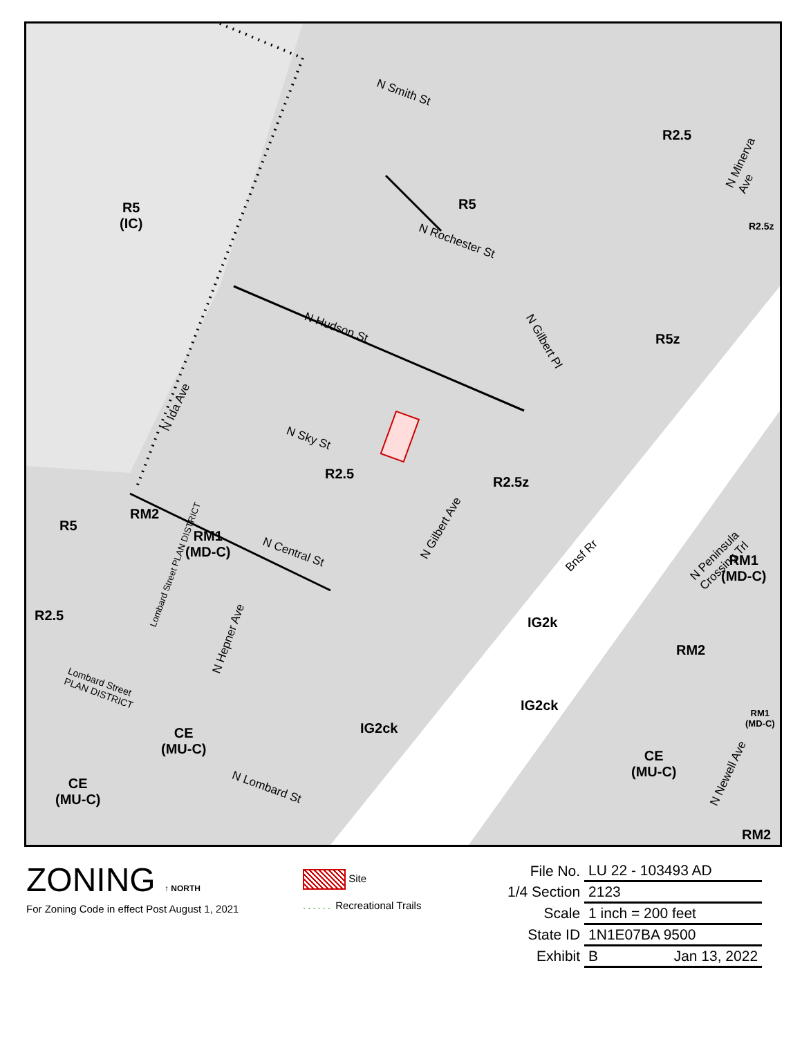R5
(IC)
R5
R2.5
R2.5z
R5z
R2.5
R2.5z
R5
RM2
RM1
(MD-C)
R2.5
RM1
(MD-C)
IG2k
RM2
IG2ck
IG2ck
RM1
(MD-C)
CE
(MU-C)
CE
(MU-C)
CE
(MU-C)
RM2
N Smith St
N Minerva Ave
N Rochester St
N Hudson St
N Gilbert Pl
N Ida Ave
N Sky St
N Gilbert Ave
N Central St
N Peninsula Crossing Trl
Bnsf Rr
Lombard Street PLAN DISTRICT
N Hepner Ave
Lombard Street
PLAN DISTRICT
N Lombard St
N Newell Ave
ZONING ↑ NORTH
For Zoning Code in effect Post August 1, 2021
Site
...... Recreational Trails
| File No. | LU 22 - 103493 AD |
| 1/4 Section | 2123 |
| Scale | 1 inch = 200 feet |
| State ID | 1N1E07BA 9500 |
| Exhibit | B Jan 13, 2022 |